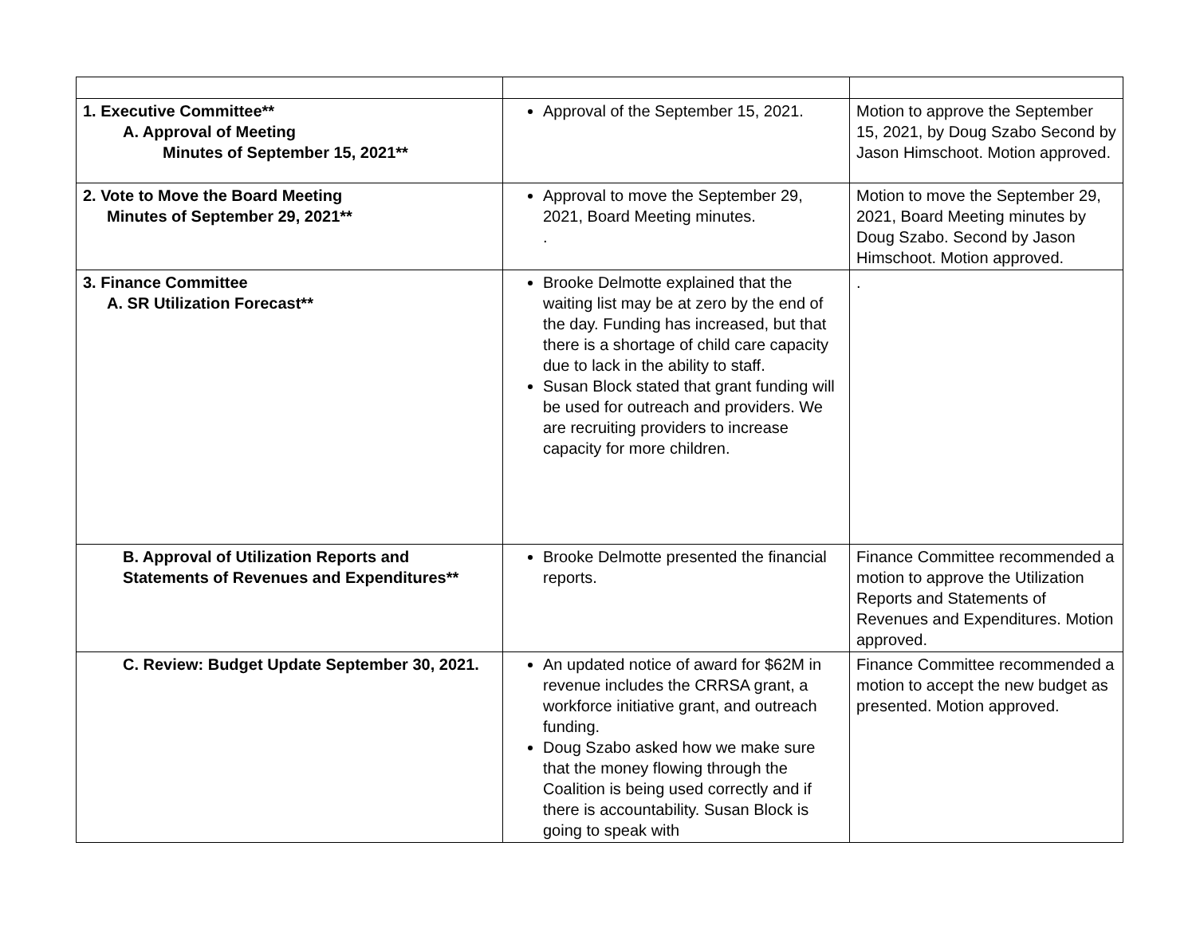| 1. Executive Committee** A. Approval of Meeting Minutes of September 15, 2021** | Approval of the September 15, 2021. | Motion to approve the September 15, 2021, by Doug Szabo Second by Jason Himschoot. Motion approved. |
| 2. Vote to Move the Board Meeting Minutes of September 29, 2021** | Approval to move the September 29, 2021, Board Meeting minutes. . | Motion to move the September 29, 2021, Board Meeting minutes by Doug Szabo. Second by Jason Himschoot. Motion approved. |
| 3. Finance Committee A. SR Utilization Forecast** | Brooke Delmotte explained that the waiting list may be at zero by the end of the day. Funding has increased, but that there is a shortage of child care capacity due to lack in the ability to staff. Susan Block stated that grant funding will be used for outreach and providers. We are recruiting providers to increase capacity for more children. | . |
| B. Approval of Utilization Reports and Statements of Revenues and Expenditures** | Brooke Delmotte presented the financial reports. | Finance Committee recommended a motion to approve the Utilization Reports and Statements of Revenues and Expenditures. Motion approved. |
| C. Review: Budget Update September 30, 2021. | An updated notice of award for $62M in revenue includes the CRRSA grant, a workforce initiative grant, and outreach funding. Doug Szabo asked how we make sure that the money flowing through the Coalition is being used correctly and if there is accountability. Susan Block is going to speak with | Finance Committee recommended a motion to accept the new budget as presented. Motion approved. |